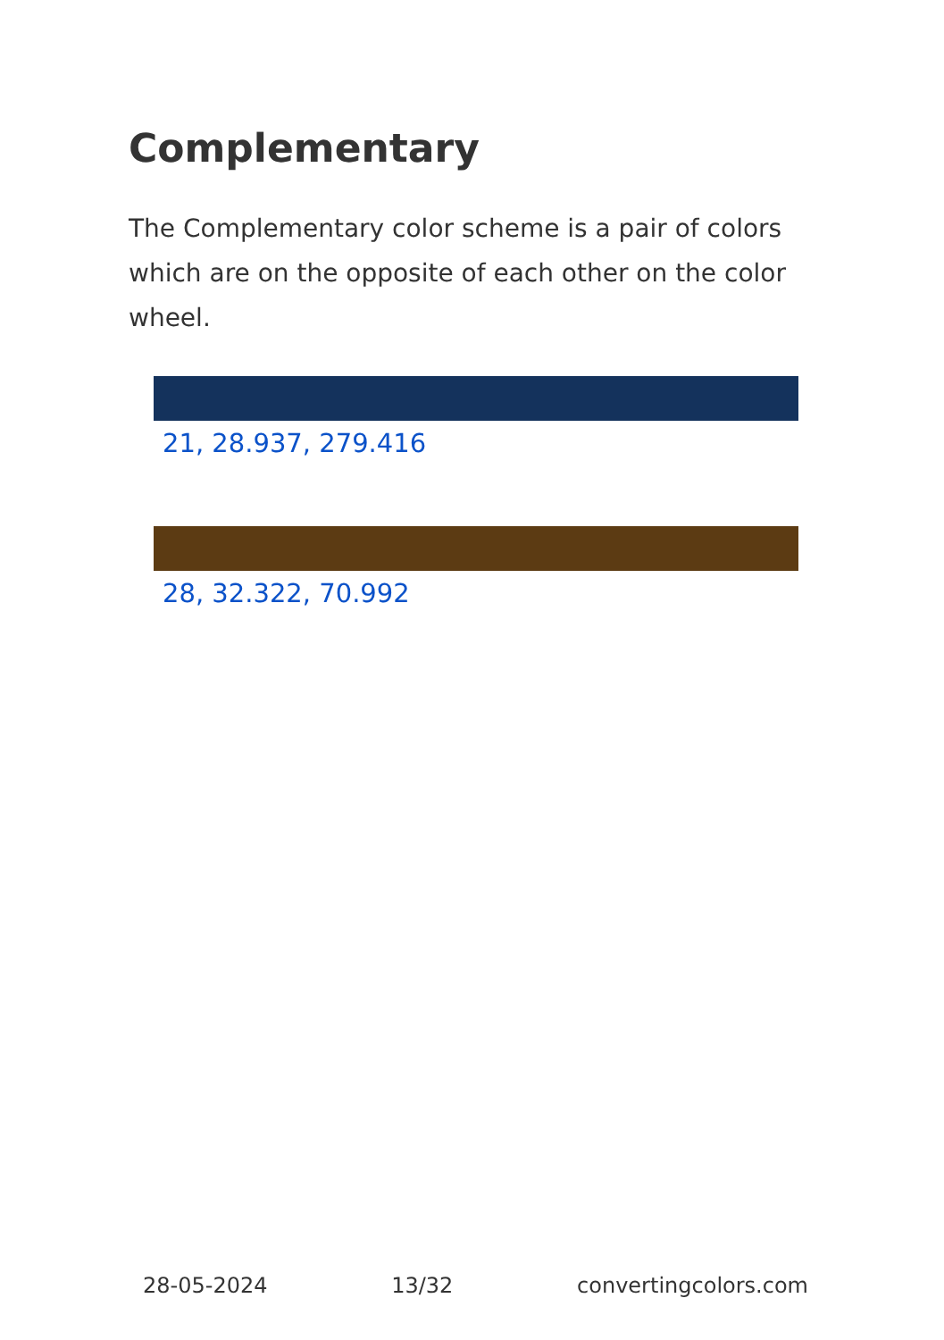Complementary
The Complementary color scheme is a pair of colors which are on the opposite of each other on the color wheel.
21, 28.937, 279.416
28, 32.322, 70.992
28-05-2024 13/32 convertingcolors.com